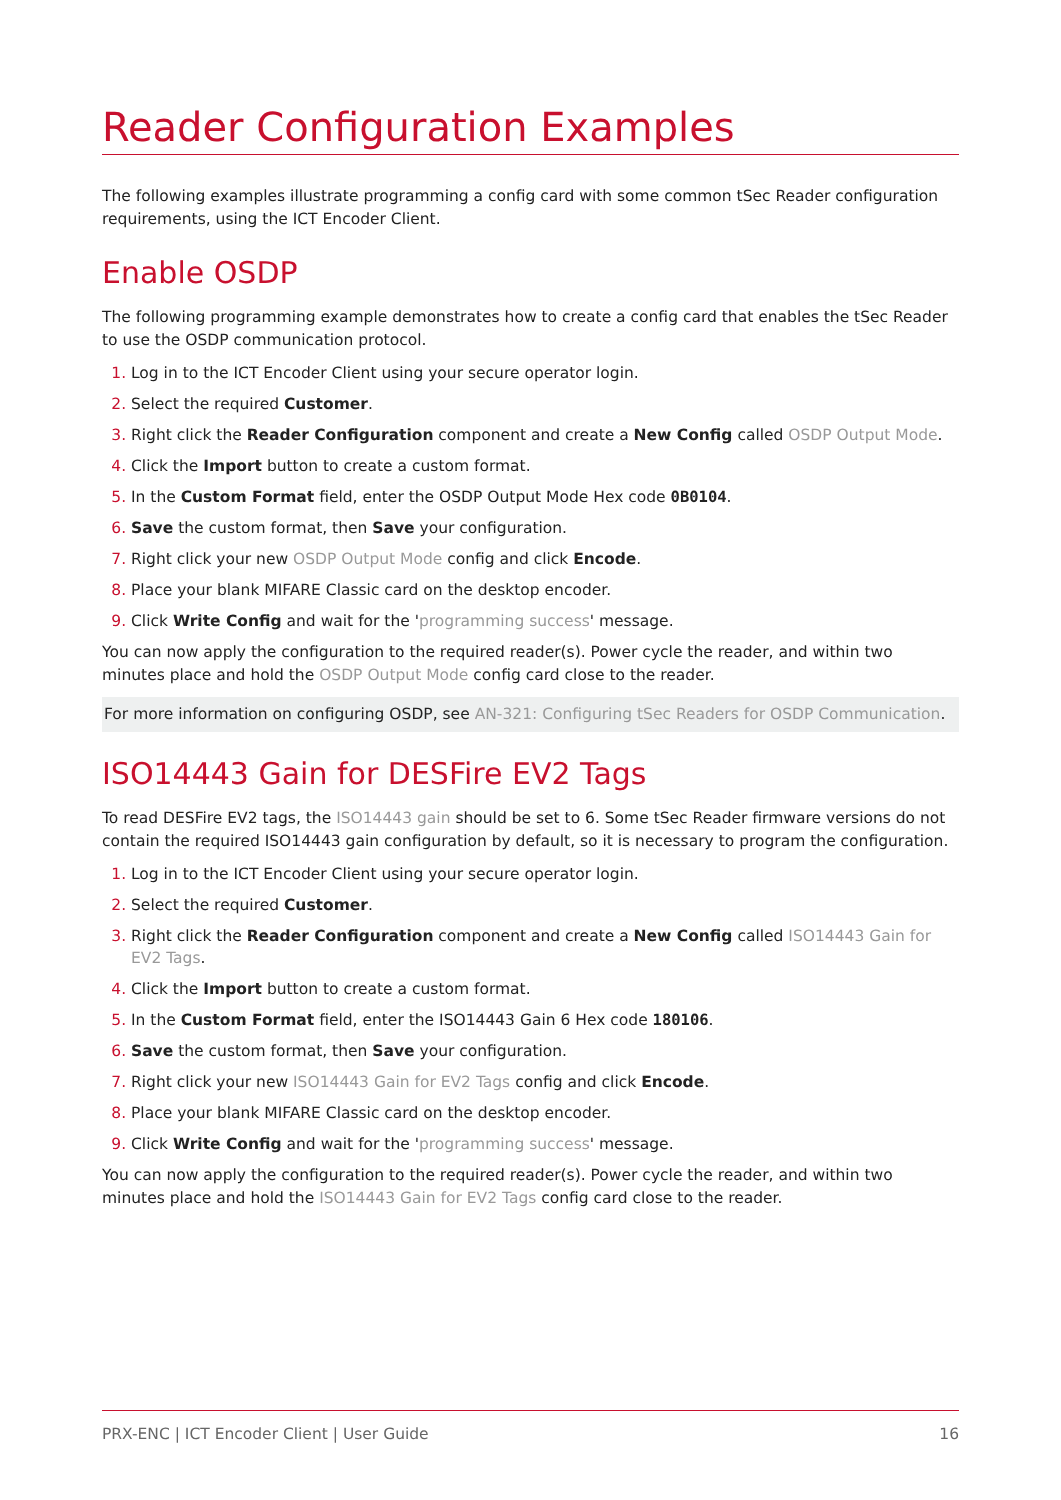Reader Configuration Examples
The following examples illustrate programming a config card with some common tSec Reader configuration requirements, using the ICT Encoder Client.
Enable OSDP
The following programming example demonstrates how to create a config card that enables the tSec Reader to use the OSDP communication protocol.
Log in to the ICT Encoder Client using your secure operator login.
Select the required Customer.
Right click the Reader Configuration component and create a New Config called OSDP Output Mode.
Click the Import button to create a custom format.
In the Custom Format field, enter the OSDP Output Mode Hex code 0B0104.
Save the custom format, then Save your configuration.
Right click your new OSDP Output Mode config and click Encode.
Place your blank MIFARE Classic card on the desktop encoder.
Click Write Config and wait for the 'programming success' message.
You can now apply the configuration to the required reader(s). Power cycle the reader, and within two minutes place and hold the OSDP Output Mode config card close to the reader.
For more information on configuring OSDP, see AN-321: Configuring tSec Readers for OSDP Communication.
ISO14443 Gain for DESFire EV2 Tags
To read DESFire EV2 tags, the ISO14443 gain should be set to 6. Some tSec Reader firmware versions do not contain the required ISO14443 gain configuration by default, so it is necessary to program the configuration.
Log in to the ICT Encoder Client using your secure operator login.
Select the required Customer.
Right click the Reader Configuration component and create a New Config called ISO14443 Gain for EV2 Tags.
Click the Import button to create a custom format.
In the Custom Format field, enter the ISO14443 Gain 6 Hex code 180106.
Save the custom format, then Save your configuration.
Right click your new ISO14443 Gain for EV2 Tags config and click Encode.
Place your blank MIFARE Classic card on the desktop encoder.
Click Write Config and wait for the 'programming success' message.
You can now apply the configuration to the required reader(s). Power cycle the reader, and within two minutes place and hold the ISO14443 Gain for EV2 Tags config card close to the reader.
PRX-ENC | ICT Encoder Client | User Guide 16